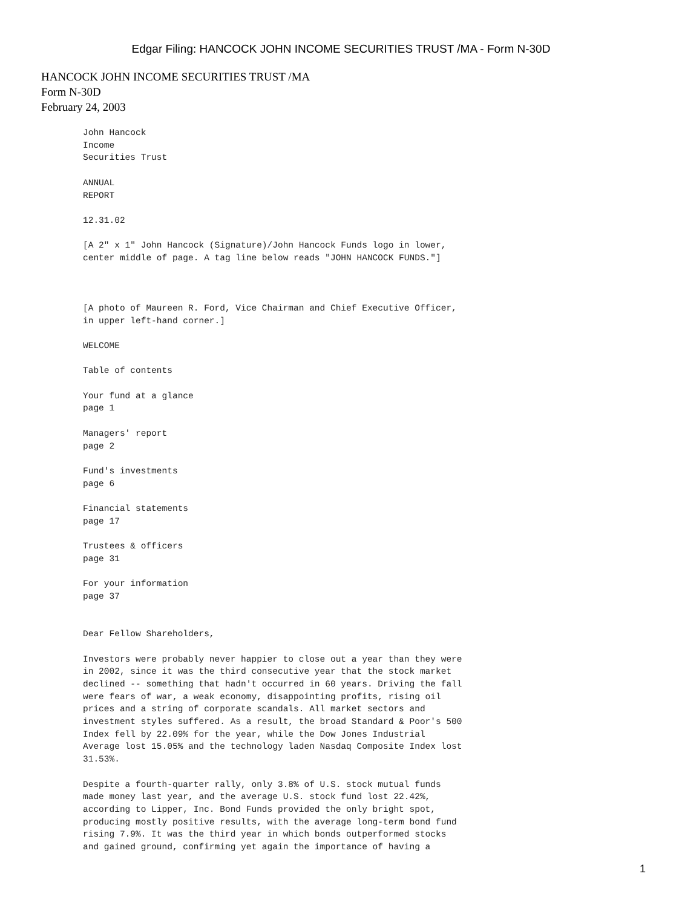Edgar Filing: HANCOCK JOHN INCOME SECURITIES TRUST /MA - Form N-30D
HANCOCK JOHN INCOME SECURITIES TRUST /MA
Form N-30D
February 24, 2003
John Hancock
Income
Securities Trust

ANNUAL
REPORT

12.31.02

[A 2" x 1" John Hancock (Signature)/John Hancock Funds logo in lower,
center middle of page. A tag line below reads "JOHN HANCOCK FUNDS."]



[A photo of Maureen R. Ford, Vice Chairman and Chief Executive Officer,
in upper left-hand corner.]

WELCOME

Table of contents

Your fund at a glance
page 1

Managers' report
page 2

Fund's investments
page 6

Financial statements
page 17

Trustees & officers
page 31

For your information
page 37


Dear Fellow Shareholders,

Investors were probably never happier to close out a year than they were
in 2002, since it was the third consecutive year that the stock market
declined -- something that hadn't occurred in 60 years. Driving the fall
were fears of war, a weak economy, disappointing profits, rising oil
prices and a string of corporate scandals. All market sectors and
investment styles suffered. As a result, the broad Standard & Poor's 500
Index fell by 22.09% for the year, while the Dow Jones Industrial
Average lost 15.05% and the technology laden Nasdaq Composite Index lost
31.53%.

Despite a fourth-quarter rally, only 3.8% of U.S. stock mutual funds
made money last year, and the average U.S. stock fund lost 22.42%,
according to Lipper, Inc. Bond Funds provided the only bright spot,
producing mostly positive results, with the average long-term bond fund
rising 7.9%. It was the third year in which bonds outperformed stocks
and gained ground, confirming yet again the importance of having a
1